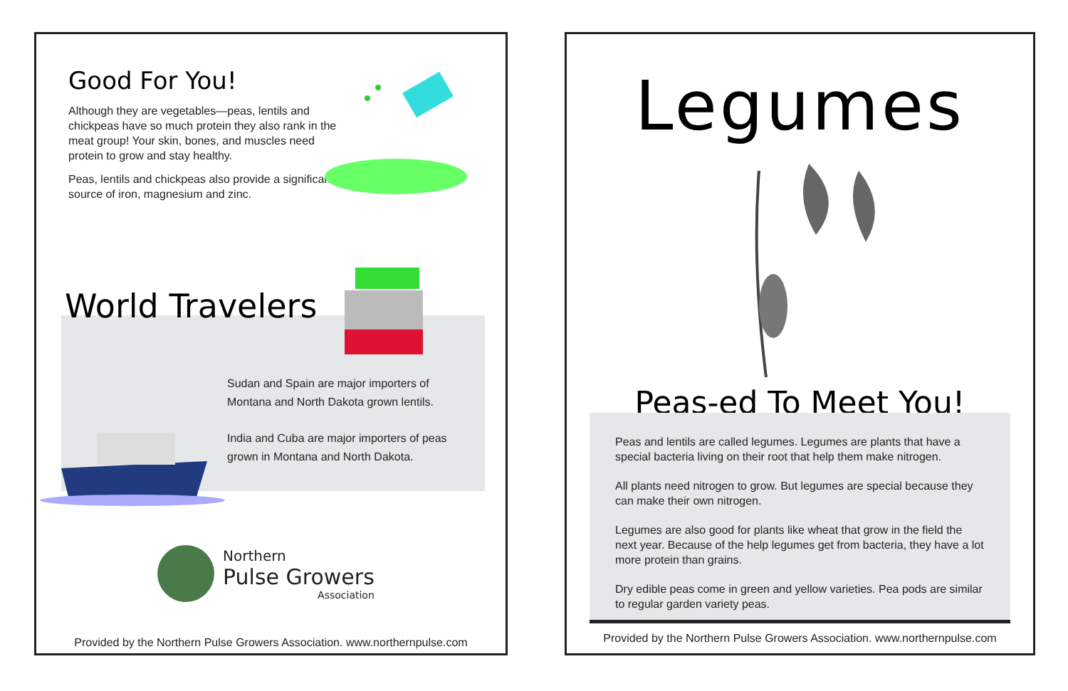Good For You!
Although they are vegetables—peas, lentils and chickpeas have so much protein they also rank in the meat group! Your skin, bones, and muscles need protein to grow and stay healthy.
Peas, lentils and chickpeas also provide a significant source of iron, magnesium and zinc.
World Travelers
Sudan and Spain are major importers of Montana and North Dakota grown lentils.
India and Cuba are major importers of peas grown in Montana and North Dakota.
Northern
Pulse Growers
Association
Provided by the Northern Pulse Growers Association. www.northernpulse.com
Legumes
Peas-ed To Meet You!
Peas and lentils are called legumes. Legumes are plants that have a special bacteria living on their root that help them make nitrogen.
All plants need nitrogen to grow. But legumes are special because they can make their own nitrogen.
Legumes are also good for plants like wheat that grow in the field the next year. Because of the help legumes get from bacteria, they have a lot more protein than grains.
Dry edible peas come in green and yellow varieties. Pea pods are similar to regular garden variety peas.
Provided by the Northern Pulse Growers Association. www.northernpulse.com